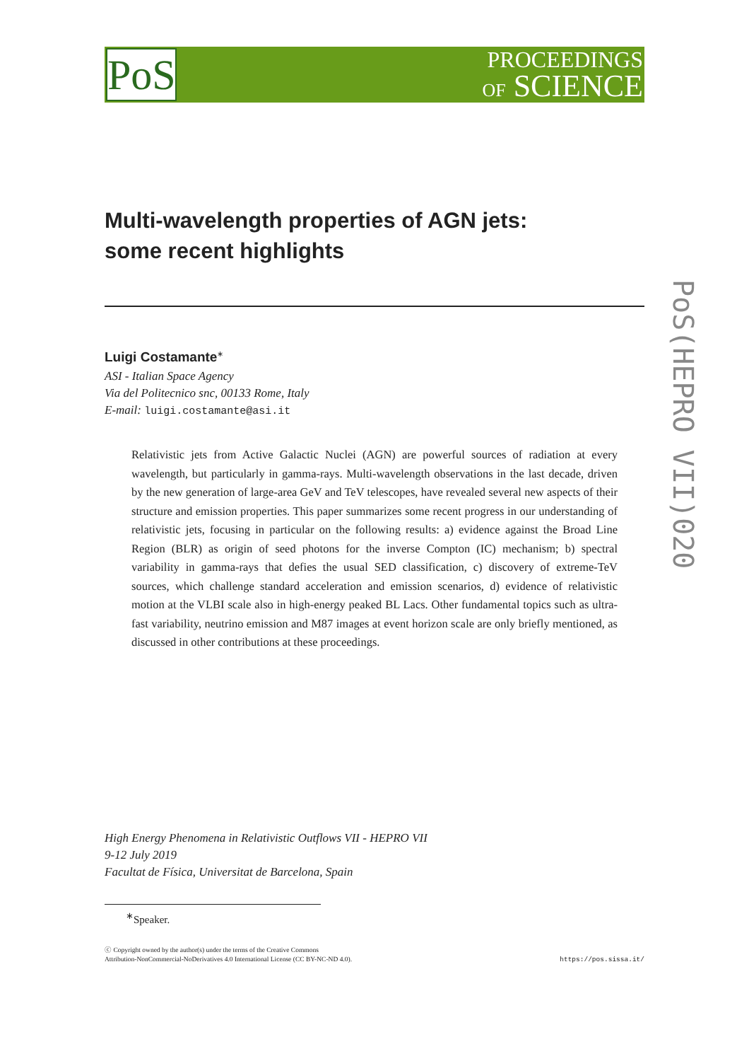PoS
PROCEEDINGS
OF SCIENCE
PoS(HEPRO VII)020
Multi-wavelength properties of AGN jets:
some recent highlights
Luigi Costamante<sup>∗</sup>
ASI - Italian Space Agency
Via del Politecnico snc, 00133 Rome, Italy
E-mail: luigi.costamante@asi.it
Relativistic jets from Active Galactic Nuclei (AGN) are powerful sources of radiation at every wavelength, but particularly in gamma-rays. Multi-wavelength observations in the last decade, driven by the new generation of large-area GeV and TeV telescopes, have revealed several new aspects of their structure and emission properties. This paper summarizes some recent progress in our understanding of relativistic jets, focusing in particular on the following results: a) evidence against the Broad Line Region (BLR) as origin of seed photons for the inverse Compton (IC) mechanism; b) spectral variability in gamma-rays that defies the usual SED classification, c) discovery of extreme-TeV sources, which challenge standard acceleration and emission scenarios, d) evidence of relativistic motion at the VLBI scale also in high-energy peaked BL Lacs. Other fundamental topics such as ultra-fast variability, neutrino emission and M87 images at event horizon scale are only briefly mentioned, as discussed in other contributions at these proceedings.
High Energy Phenomena in Relativistic Outflows VII - HEPRO VII
9-12 July 2019
Facultat de Física, Universitat de Barcelona, Spain
<sup>∗</sup>Speaker.
ⓒ Copyright owned by the author(s) under the terms of the Creative Commons
Attribution-NonCommercial-NoDerivatives 4.0 International License (CC BY-NC-ND 4.0).
https://pos.sissa.it/